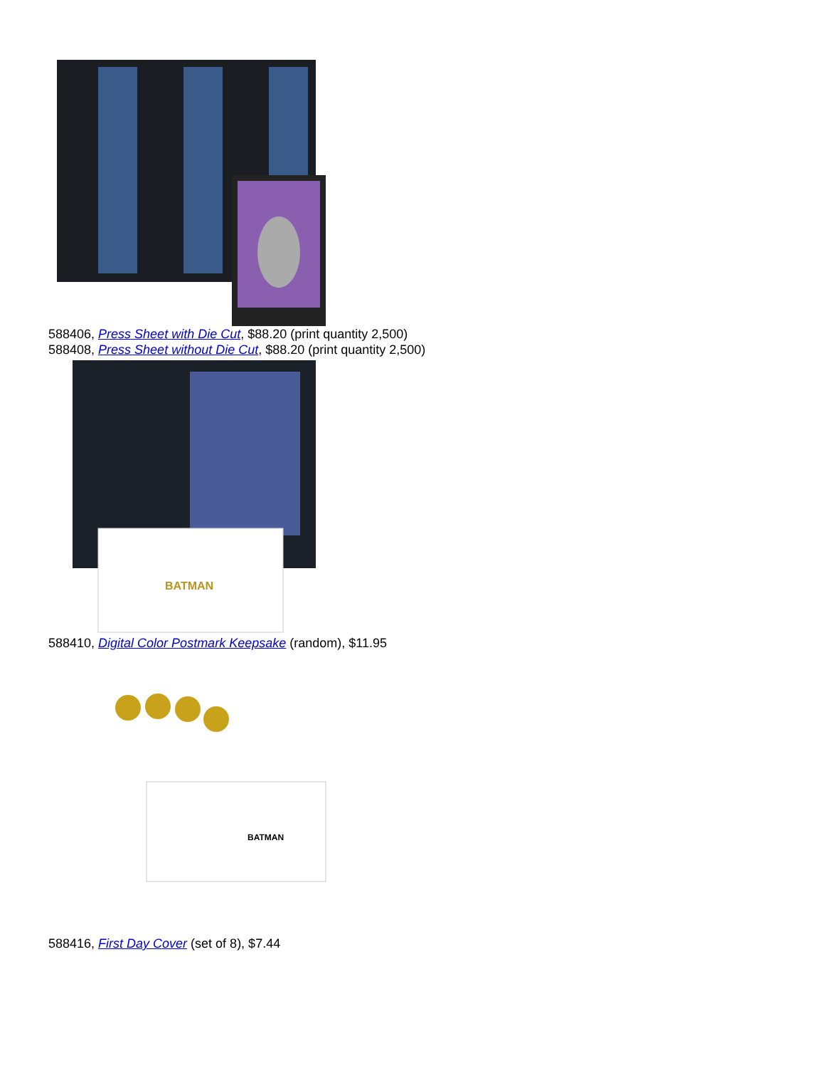588406, Press Sheet with Die Cut, $88.20 (print quantity 2,500)
588408, Press Sheet without Die Cut, $88.20 (print quantity 2,500)
BATMAN
588410, Digital Color Postmark Keepsake (random), $11.95
BATMAN
588416, First Day Cover (set of 8), $7.44